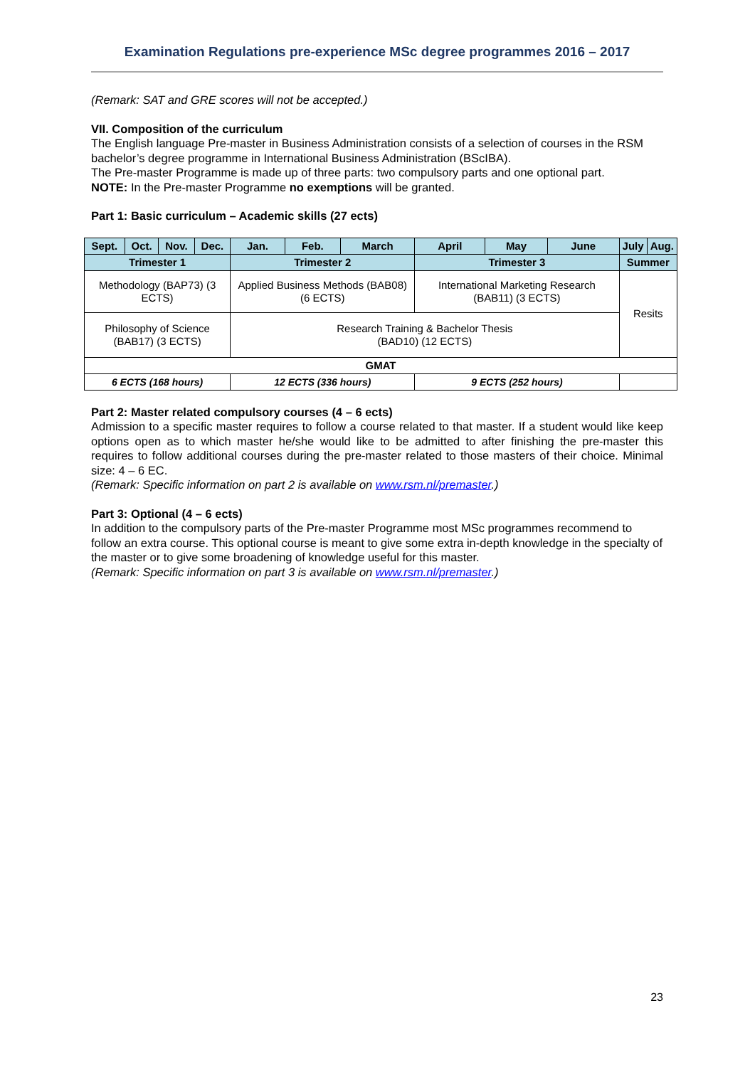Examination Regulations pre-experience MSc degree programmes 2016 – 2017
(Remark: SAT and GRE scores will not be accepted.)
VII. Composition of the curriculum
The English language Pre-master in Business Administration consists of a selection of courses in the RSM bachelor’s degree programme in International Business Administration (BScIBA).
The Pre-master Programme is made up of three parts: two compulsory parts and one optional part.
NOTE: In the Pre-master Programme no exemptions will be granted.
Part 1: Basic curriculum – Academic skills (27 ects)
| Sept. | Oct. | Nov. | Dec. | Jan. | Feb. | March | April | May | June | July | Aug. |
| --- | --- | --- | --- | --- | --- | --- | --- | --- | --- | --- | --- |
| Trimester 1 | | | | Trimester 2 | | | Trimester 3 | | | Summer | |
| Methodology (BAP73) (3 ECTS) | | | | Applied Business Methods (BAB08) (6 ECTS) | | | International Marketing Research (BAB11) (3 ECTS) | | | Resits | |
| Philosophy of Science (BAB17) (3 ECTS) | | | | Research Training & Bachelor Thesis (BAD10) (12 ECTS) | | | | | | | |
| GMAT | | | | | | | | | | | |
| 6 ECTS (168 hours) | | | | 12 ECTS (336 hours) | | | 9 ECTS (252 hours) | | | | |
Part 2: Master related compulsory courses (4 – 6 ects)
Admission to a specific master requires to follow a course related to that master. If a student would like keep options open as to which master he/she would like to be admitted to after finishing the pre-master this requires to follow additional courses during the pre-master related to those masters of their choice. Minimal size: 4 – 6 EC.
(Remark: Specific information on part 2 is available on www.rsm.nl/premaster.)
Part 3: Optional (4 – 6 ects)
In addition to the compulsory parts of the Pre-master Programme most MSc programmes recommend to follow an extra course. This optional course is meant to give some extra in-depth knowledge in the specialty of the master or to give some broadening of knowledge useful for this master.
(Remark: Specific information on part 3 is available on www.rsm.nl/premaster.)
23